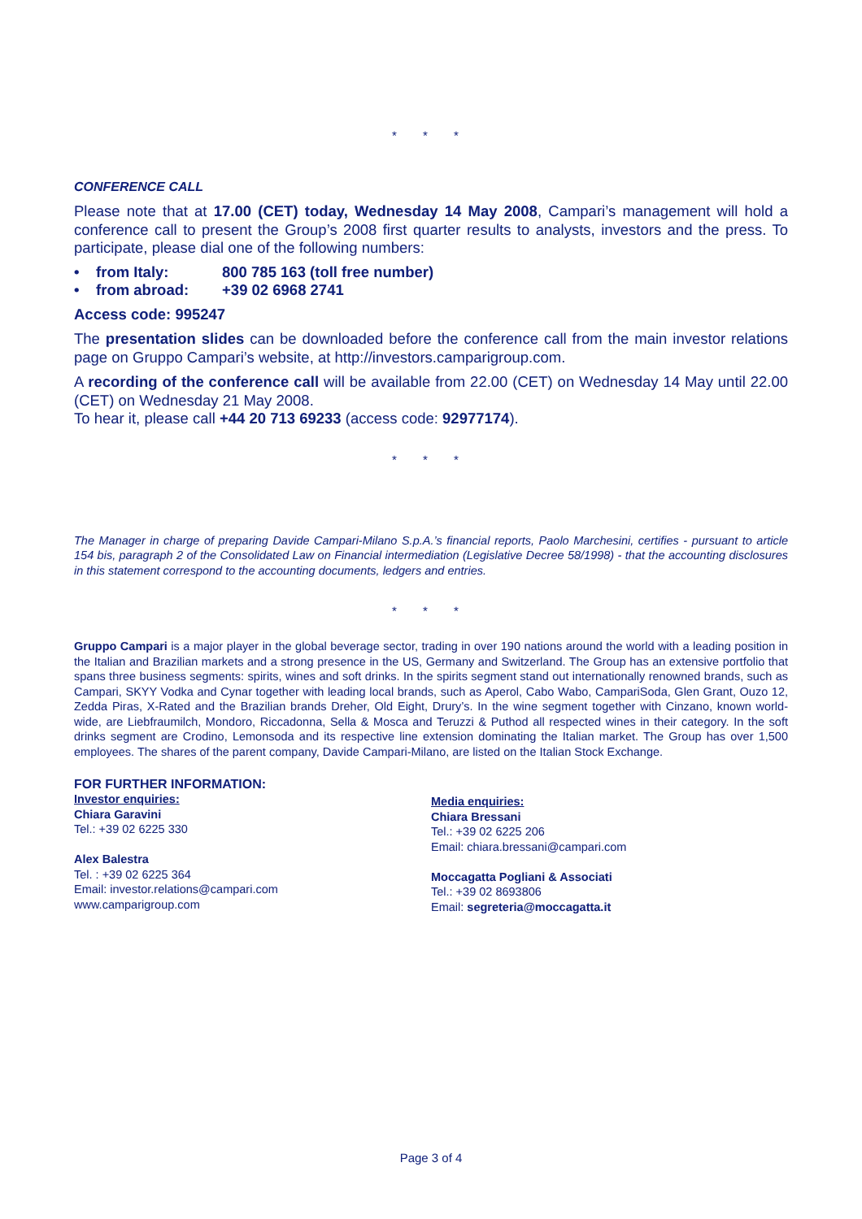* * *
CONFERENCE CALL
Please note that at 17.00 (CET) today, Wednesday 14 May 2008, Campari’s management will hold a conference call to present the Group’s 2008 first quarter results to analysts, investors and the press. To participate, please dial one of the following numbers:
• from Italy: 800 785 163 (toll free number)
• from abroad: +39 02 6968 2741
Access code: 995247
The presentation slides can be downloaded before the conference call from the main investor relations page on Gruppo Campari’s website, at http://investors.camparigroup.com.
A recording of the conference call will be available from 22.00 (CET) on Wednesday 14 May until 22.00 (CET) on Wednesday 21 May 2008.
To hear it, please call +44 20 713 69233 (access code: 92977174).
* * *
The Manager in charge of preparing Davide Campari-Milano S.p.A.’s financial reports, Paolo Marchesini, certifies - pursuant to article 154 bis, paragraph 2 of the Consolidated Law on Financial intermediation (Legislative Decree 58/1998) - that the accounting disclosures in this statement correspond to the accounting documents, ledgers and entries.
* * *
Gruppo Campari is a major player in the global beverage sector, trading in over 190 nations around the world with a leading position in the Italian and Brazilian markets and a strong presence in the US, Germany and Switzerland. The Group has an extensive portfolio that spans three business segments: spirits, wines and soft drinks. In the spirits segment stand out internationally renowned brands, such as Campari, SKYY Vodka and Cynar together with leading local brands, such as Aperol, Cabo Wabo, CampariSoda, Glen Grant, Ouzo 12, Zedda Piras, X-Rated and the Brazilian brands Dreher, Old Eight, Drury’s. In the wine segment together with Cinzano, known world-wide, are Liebfraumilch, Mondoro, Riccadonna, Sella & Mosca and Teruzzi & Puthod all respected wines in their category. In the soft drinks segment are Crodino, Lemonsoda and its respective line extension dominating the Italian market. The Group has over 1,500 employees. The shares of the parent company, Davide Campari-Milano, are listed on the Italian Stock Exchange.
FOR FURTHER INFORMATION:
Investor enquiries:
Chiara Garavini
Tel.: +39 02 6225 330
Alex Balestra
Tel. : +39 02 6225 364
Email: investor.relations@campari.com
www.camparigroup.com
Media enquiries:
Chiara Bressani
Tel.: +39 02 6225 206
Email: chiara.bressani@campari.com
Moccagatta Pogliani & Associati
Tel.: +39 02 8693806
Email: segreteria@moccagatta.it
Page 3 of 4